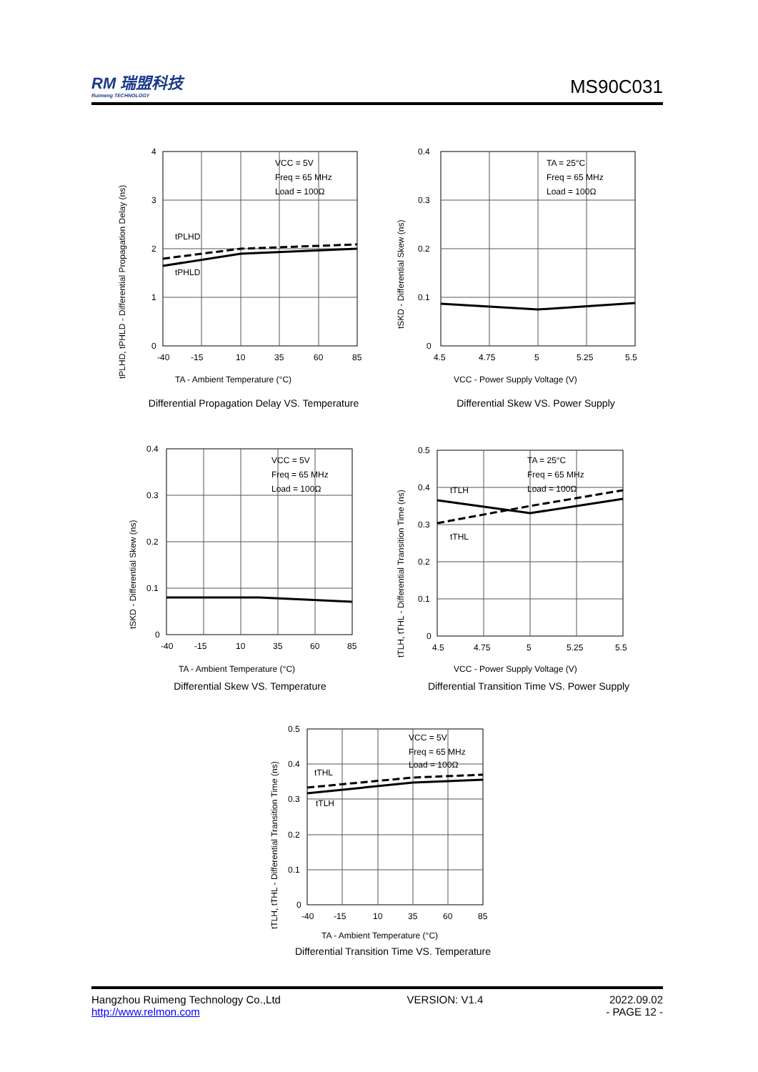RM 瑞盟科技
Ruimeng TECHNOLOGY
MS90C031
tPLHD, tPHLD - Differential Propagation Delay (ns)
4
3
2
1
0
-40
-15
10
35
60
85
tPLHD
tPHLD
VCC = 5V
Freq = 65 MHz
Load = 100Ω
TA - Ambient Temperature (°C)
Differential Propagation Delay VS. Temperature
tSKD - Differential Skew (ns)
0.4
0.3
0.2
0.1
0
4.5
4.75
5
5.25
5.5
TA = 25°C
Freq = 65 MHz
Load = 100Ω
VCC - Power Supply Voltage (V)
Differential Skew VS. Power Supply
tSKD - Differential Skew (ns)
0.4
0.3
0.2
0.1
0
-40
-15
10
35
60
85
VCC = 5V
Freq = 65 MHz
Load = 100Ω
TA - Ambient Temperature (°C)
Differential Skew VS. Temperature
tTLH, tTHL - Differential Transition Time (ns)
0.5
0.4
0.3
0.2
0.1
0
4.5
4.75
5
5.25
5.5
tTLH
tTHL
TA = 25°C
Freq = 65 MHz
Load = 100Ω
VCC - Power Supply Voltage (V)
Differential Transition Time VS. Power Supply
tTLH, tTHL - Differential Transition Time (ns)
0.5
0.4
0.3
0.2
0.1
0
-40
-15
10
35
60
85
tTHL
tTLH
VCC = 5V
Freq = 65 MHz
Load = 100Ω
TA - Ambient Temperature (°C)
Differential Transition Time VS. Temperature
Hangzhou Ruimeng Technology Co.,Ltd VERSION: V1.4 2022.09.02
http://www.relmon.com - PAGE 12 -